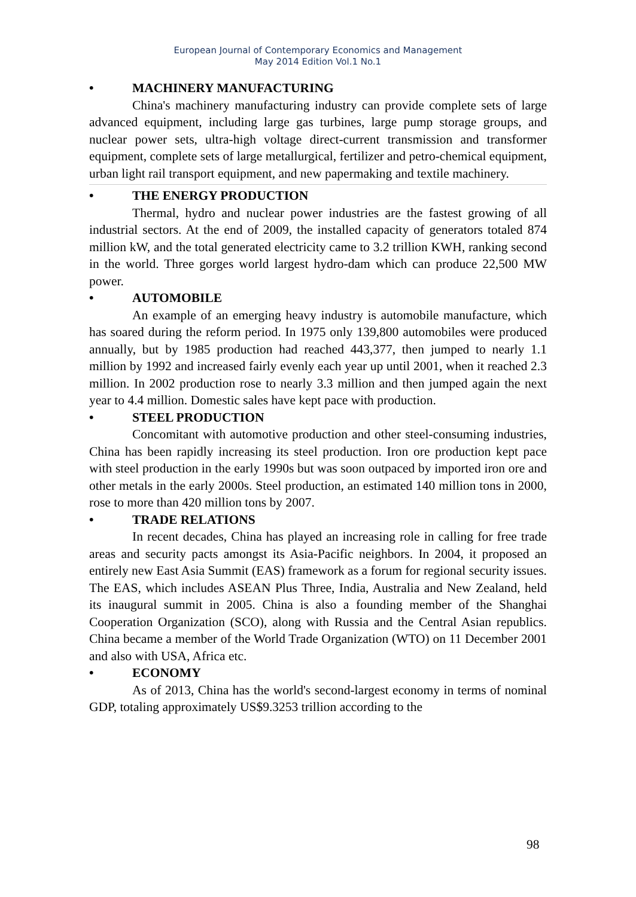European Journal of Contemporary Economics and Management
May 2014 Edition Vol.1 No.1
• MACHINERY MANUFACTURING
China's machinery manufacturing industry can provide complete sets of large advanced equipment, including large gas turbines, large pump storage groups, and nuclear power sets, ultra-high voltage direct-current transmission and transformer equipment, complete sets of large metallurgical, fertilizer and petro-chemical equipment, urban light rail transport equipment, and new papermaking and textile machinery.
• THE ENERGY PRODUCTION
Thermal, hydro and nuclear power industries are the fastest growing of all industrial sectors. At the end of 2009, the installed capacity of generators totaled 874 million kW, and the total generated electricity came to 3.2 trillion KWH, ranking second in the world. Three gorges world largest hydro-dam which can produce 22,500 MW power.
• AUTOMOBILE
An example of an emerging heavy industry is automobile manufacture, which has soared during the reform period. In 1975 only 139,800 automobiles were produced annually, but by 1985 production had reached 443,377, then jumped to nearly 1.1 million by 1992 and increased fairly evenly each year up until 2001, when it reached 2.3 million. In 2002 production rose to nearly 3.3 million and then jumped again the next year to 4.4 million. Domestic sales have kept pace with production.
• STEEL PRODUCTION
Concomitant with automotive production and other steel-consuming industries, China has been rapidly increasing its steel production. Iron ore production kept pace with steel production in the early 1990s but was soon outpaced by imported iron ore and other metals in the early 2000s. Steel production, an estimated 140 million tons in 2000, rose to more than 420 million tons by 2007.
• TRADE RELATIONS
In recent decades, China has played an increasing role in calling for free trade areas and security pacts amongst its Asia-Pacific neighbors. In 2004, it proposed an entirely new East Asia Summit (EAS) framework as a forum for regional security issues. The EAS, which includes ASEAN Plus Three, India, Australia and New Zealand, held its inaugural summit in 2005. China is also a founding member of the Shanghai Cooperation Organization (SCO), along with Russia and the Central Asian republics. China became a member of the World Trade Organization (WTO) on 11 December 2001 and also with USA, Africa etc.
• ECONOMY
As of 2013, China has the world's second-largest economy in terms of nominal GDP, totaling approximately US$9.3253 trillion according to the
98